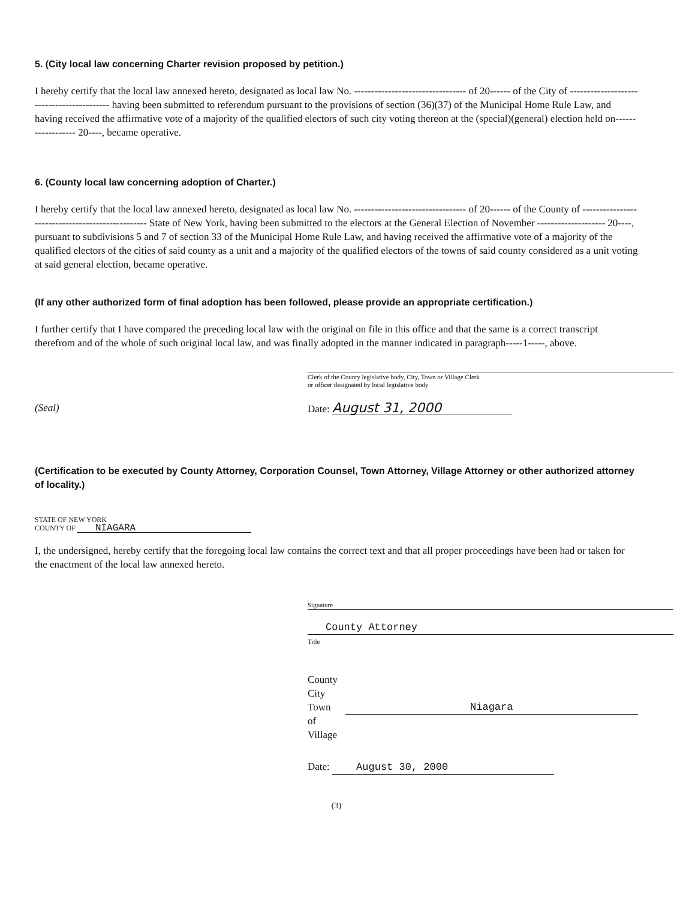5. (City local law concerning Charter revision proposed by petition.)
I hereby certify that the local law annexed hereto, designated as local law No. --------------------------------- of 20------ of the City of ------------------------------------------ having been submitted to referendum pursuant to the provisions of section (36)(37) of the Municipal Home Rule Law, and having received the affirmative vote of a majority of the qualified electors of such city voting thereon at the (special)(general) election held on------------------ 20----, became operative.
6. (County local law concerning adoption of Charter.)
I hereby certify that the local law annexed hereto, designated as local law No. --------------------------------- of 20------ of the County of ------------------------------------------------- State of New York, having been submitted to the electors at the General Election of November -------------------- 20----, pursuant to subdivisions 5 and 7 of section 33 of the Municipal Home Rule Law, and having received the affirmative vote of a majority of the qualified electors of the cities of said county as a unit and a majority of the qualified electors of the towns of said county considered as a unit voting at said general election, became operative.
(If any other authorized form of final adoption has been followed, please provide an appropriate certification.)
I further certify that I have compared the preceding local law with the original on file in this office and that the same is a correct transcript therefrom and of the whole of such original local law, and was finally adopted in the manner indicated in paragraph-----1-----, above.
Clerk of the County legislative body, City, Town or Village Clerk
or officer designated by local legislative body
(Seal) Date: August 31, 2000
(Certification to be executed by County Attorney, Corporation Counsel, Town Attorney, Village Attorney or other authorized attorney of locality.)
STATE OF NEW YORK
COUNTY OF NIAGARA
I, the undersigned, hereby certify that the foregoing local law contains the correct text and that all proper proceedings have been had or taken for the enactment of the local law annexed hereto.
Signature
County Attorney
Title
County
City
Town of
Village
Niagara
Date: August 30, 2000
(3)